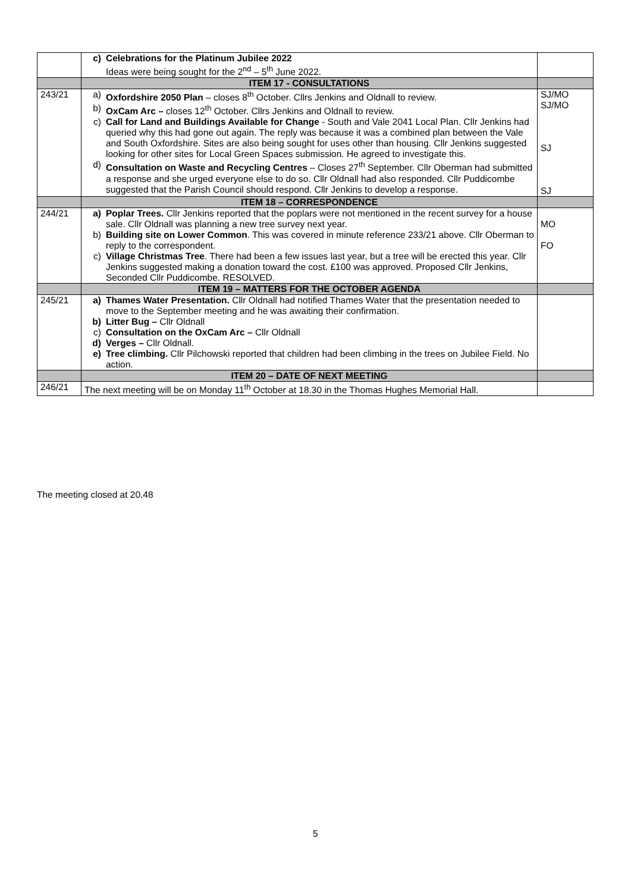| | c) Celebrations for the Platinum Jubilee 2022 Ideas were being sought for the 2<sup>nd</sup> – 5<sup>th</sup> June 2022. | |
| | ITEM 17 - CONSULTATIONS | |
| 243/21 | a) Oxfordshire 2050 Plan – closes 8<sup>th</sup> October. Cllrs Jenkins and Oldnall to review. b) OxCam Arc – closes 12<sup>th</sup> October. Cllrs Jenkins and Oldnall to review. c) Call for Land and Buildings Available for Change - South and Vale 2041 Local Plan. Cllr Jenkins had queried why this had gone out again. The reply was because it was a combined plan between the Vale and South Oxfordshire. Sites are also being sought for uses other than housing. Cllr Jenkins suggested looking for other sites for Local Green Spaces submission. He agreed to investigate this. d) Consultation on Waste and Recycling Centres – Closes 27<sup>th</sup> September. Cllr Oberman had submitted a response and she urged everyone else to do so. Cllr Oldnall had also responded. Cllr Puddicombe suggested that the Parish Council should respond. Cllr Jenkins to develop a response. | SJ/MO SJ/MO SJ SJ |
| | ITEM 18 – CORRESPONDENCE | |
| 244/21 | a) Poplar Trees. Cllr Jenkins reported that the poplars were not mentioned in the recent survey for a house sale. Cllr Oldnall was planning a new tree survey next year. b) Building site on Lower Common . This was covered in minute reference 233/21 above. Cllr Oberman to reply to the correspondent. c) Village Christmas Tree . There had been a few issues last year, but a tree will be erected this year. Cllr Jenkins suggested making a donation toward the cost. £100 was approved. Proposed Cllr Jenkins, Seconded Cllr Puddicombe. RESOLVED. | MO FO |
| | ITEM 19 – MATTERS FOR THE OCTOBER AGENDA | |
| 245/21 | a) Thames Water Presentation. Cllr Oldnall had notified Thames Water that the presentation needed to move to the September meeting and he was awaiting their confirmation. b) Litter Bug – Cllr Oldnall c) Consultation on the OxCam Arc – Cllr Oldnall d) Verges – Cllr Oldnall. e) Tree climbing. Cllr Pilchowski reported that children had been climbing in the trees on Jubilee Field. No action. | |
| | ITEM 20 – DATE OF NEXT MEETING | |
| 246/21 | The next meeting will be on Monday 11<sup>th</sup> October at 18.30 in the Thomas Hughes Memorial Hall. | |
The meeting closed at 20.48
5